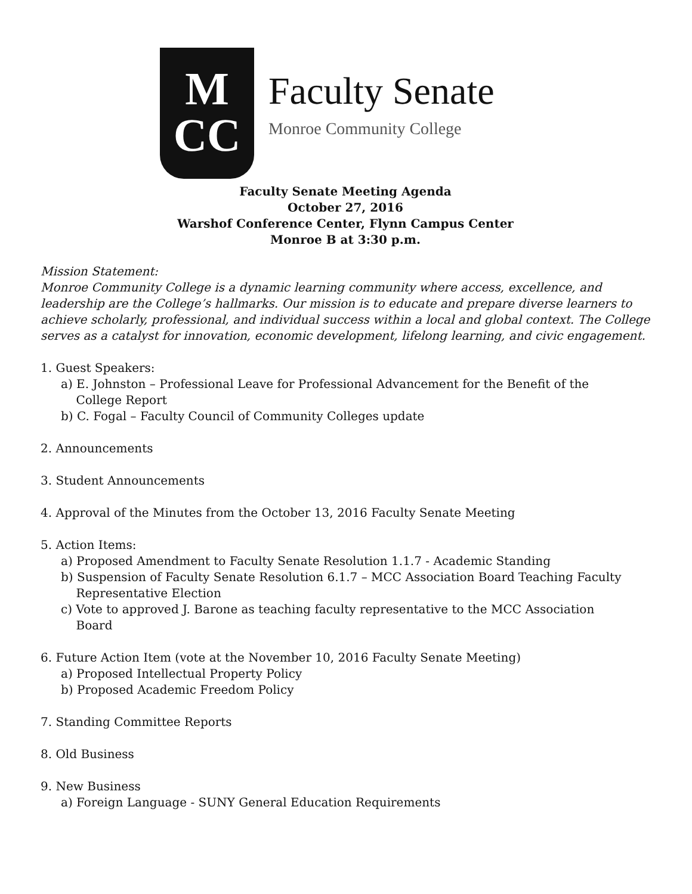M
CC
Faculty Senate
Monroe Community College
Faculty Senate Meeting Agenda
October 27, 2016
Warshof Conference Center, Flynn Campus Center
Monroe B at 3:30 p.m.
Mission Statement:
Monroe Community College is a dynamic learning community where access, excellence, and leadership are the College’s hallmarks. Our mission is to educate and prepare diverse learners to achieve scholarly, professional, and individual success within a local and global context. The College serves as a catalyst for innovation, economic development, lifelong learning, and civic engagement.
1. Guest Speakers:
a) E. Johnston – Professional Leave for Professional Advancement for the Benefit of the
College Report
b) C. Fogal – Faculty Council of Community Colleges update
2. Announcements
3. Student Announcements
4. Approval of the Minutes from the October 13, 2016 Faculty Senate Meeting
5. Action Items:
a) Proposed Amendment to Faculty Senate Resolution 1.1.7 - Academic Standing
b) Suspension of Faculty Senate Resolution 6.1.7 – MCC Association Board Teaching Faculty
Representative Election
c) Vote to approved J. Barone as teaching faculty representative to the MCC Association
Board
6. Future Action Item (vote at the November 10, 2016 Faculty Senate Meeting)
a) Proposed Intellectual Property Policy
b) Proposed Academic Freedom Policy
7. Standing Committee Reports
8. Old Business
9. New Business
a) Foreign Language - SUNY General Education Requirements